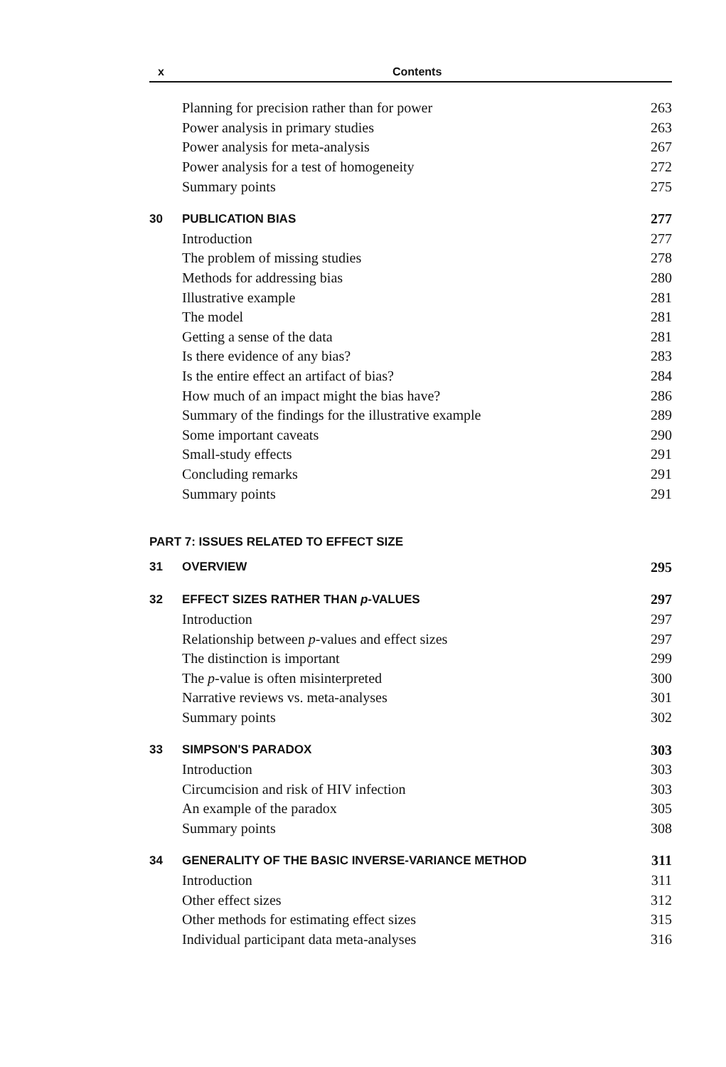x Contents
| | Planning for precision rather than for power | 263 |
| | Power analysis in primary studies | 263 |
| | Power analysis for meta-analysis | 267 |
| | Power analysis for a test of homogeneity | 272 |
| | Summary points | 275 |
| 30 | PUBLICATION BIAS | 277 |
| | Introduction | 277 |
| | The problem of missing studies | 278 |
| | Methods for addressing bias | 280 |
| | Illustrative example | 281 |
| | The model | 281 |
| | Getting a sense of the data | 281 |
| | Is there evidence of any bias? | 283 |
| | Is the entire effect an artifact of bias? | 284 |
| | How much of an impact might the bias have? | 286 |
| | Summary of the findings for the illustrative example | 289 |
| | Some important caveats | 290 |
| | Small-study effects | 291 |
| | Concluding remarks | 291 |
| | Summary points | 291 |
| PART 7: ISSUES RELATED TO EFFECT SIZE | | |
| 31 | OVERVIEW | 295 |
| 32 | EFFECT SIZES RATHER THAN p -VALUES | 297 |
| | Introduction | 297 |
| | Relationship between p -values and effect sizes | 297 |
| | The distinction is important | 299 |
| | The p -value is often misinterpreted | 300 |
| | Narrative reviews vs. meta-analyses | 301 |
| | Summary points | 302 |
| 33 | SIMPSON'S PARADOX | 303 |
| | Introduction | 303 |
| | Circumcision and risk of HIV infection | 303 |
| | An example of the paradox | 305 |
| | Summary points | 308 |
| 34 | GENERALITY OF THE BASIC INVERSE-VARIANCE METHOD | 311 |
| | Introduction | 311 |
| | Other effect sizes | 312 |
| | Other methods for estimating effect sizes | 315 |
| | Individual participant data meta-analyses | 316 |